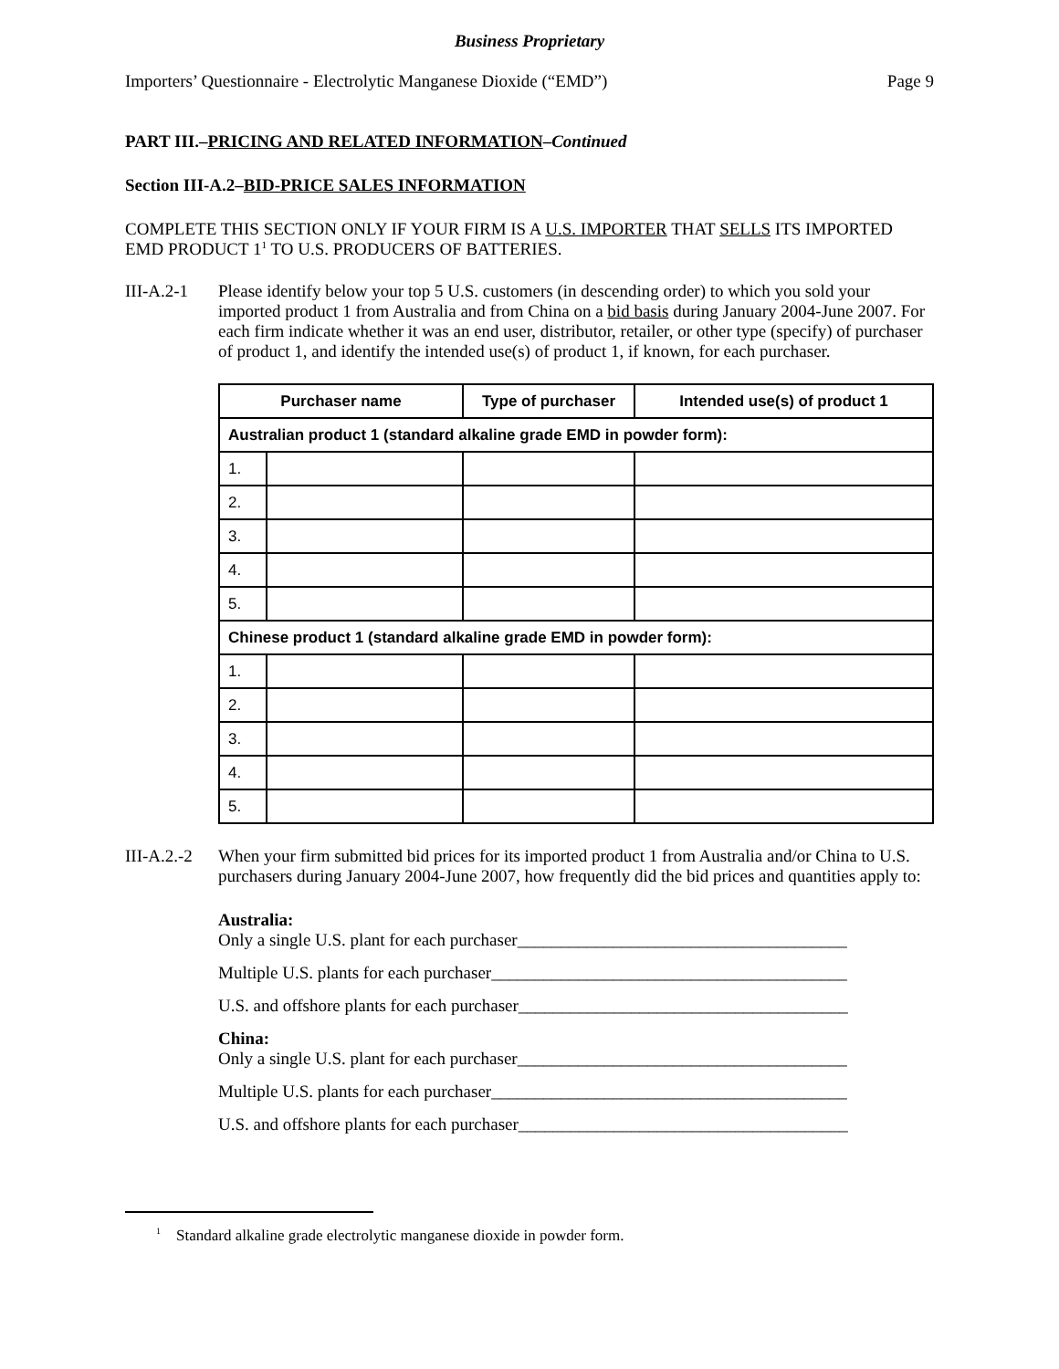Business Proprietary
Importers’ Questionnaire - Electrolytic Manganese Dioxide (“EMD”) Page 9
PART III.–PRICING AND RELATED INFORMATION–Continued
Section III-A.2–BID-PRICE SALES INFORMATION
COMPLETE THIS SECTION ONLY IF YOUR FIRM IS A U.S. IMPORTER THAT SELLS ITS IMPORTED EMD PRODUCT 1<sup>1</sup> TO U.S. PRODUCERS OF BATTERIES.
III-A.2-1
Please identify below your top 5 U.S. customers (in descending order) to which you sold your imported product 1 from Australia and from China on a bid basis during January 2004-June 2007. For each firm indicate whether it was an end user, distributor, retailer, or other type (specify) of purchaser of product 1, and identify the intended use(s) of product 1, if known, for each purchaser.
| Purchaser name | | Type of purchaser | Intended use(s) of product 1 |
| --- | --- | --- | --- |
| Australian product 1 (standard alkaline grade EMD in powder form): | | | |
| 1. | | | |
| 2. | | | |
| 3. | | | |
| 4. | | | |
| 5. | | | |
| Chinese product 1 (standard alkaline grade EMD in powder form): | | | |
| 1. | | | |
| 2. | | | |
| 3. | | | |
| 4. | | | |
| 5. | | | |
III-A.2.-2
When your firm submitted bid prices for its imported product 1 from Australia and/or China to U.S. purchasers during January 2004-June 2007, how frequently did the bid prices and quantities apply to:
Australia:
Only a single U.S. plant for each purchaser______________________________________
Multiple U.S. plants for each purchaser_________________________________________
U.S. and offshore plants for each purchaser______________________________________
China:
Only a single U.S. plant for each purchaser______________________________________
Multiple U.S. plants for each purchaser_________________________________________
U.S. and offshore plants for each purchaser______________________________________
<sup>1</sup> Standard alkaline grade electrolytic manganese dioxide in powder form.